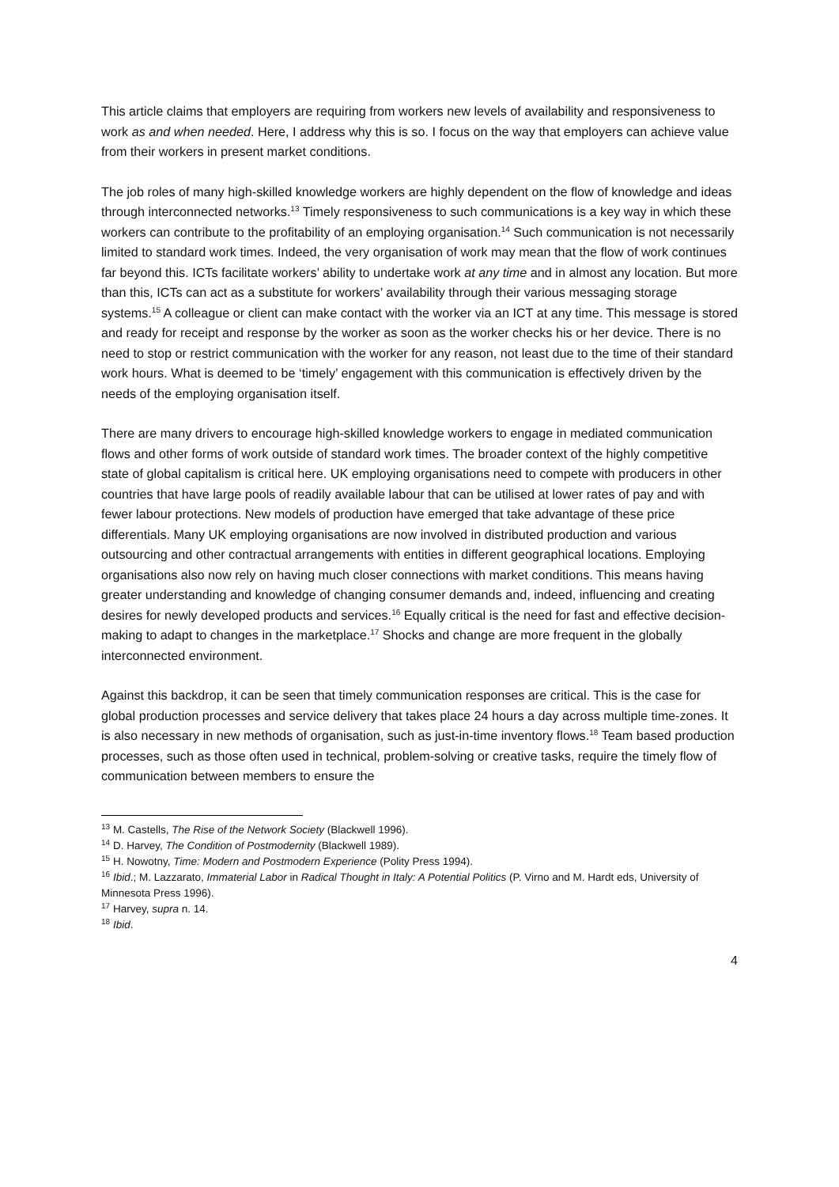This article claims that employers are requiring from workers new levels of availability and responsiveness to work as and when needed. Here, I address why this is so. I focus on the way that employers can achieve value from their workers in present market conditions.
The job roles of many high-skilled knowledge workers are highly dependent on the flow of knowledge and ideas through interconnected networks.<sup>13</sup> Timely responsiveness to such communications is a key way in which these workers can contribute to the profitability of an employing organisation.<sup>14</sup> Such communication is not necessarily limited to standard work times. Indeed, the very organisation of work may mean that the flow of work continues far beyond this. ICTs facilitate workers’ ability to undertake work at any time and in almost any location. But more than this, ICTs can act as a substitute for workers’ availability through their various messaging storage systems.<sup>15</sup> A colleague or client can make contact with the worker via an ICT at any time. This message is stored and ready for receipt and response by the worker as soon as the worker checks his or her device. There is no need to stop or restrict communication with the worker for any reason, not least due to the time of their standard work hours. What is deemed to be ‘timely’ engagement with this communication is effectively driven by the needs of the employing organisation itself.
There are many drivers to encourage high-skilled knowledge workers to engage in mediated communication flows and other forms of work outside of standard work times. The broader context of the highly competitive state of global capitalism is critical here. UK employing organisations need to compete with producers in other countries that have large pools of readily available labour that can be utilised at lower rates of pay and with fewer labour protections. New models of production have emerged that take advantage of these price differentials. Many UK employing organisations are now involved in distributed production and various outsourcing and other contractual arrangements with entities in different geographical locations. Employing organisations also now rely on having much closer connections with market conditions. This means having greater understanding and knowledge of changing consumer demands and, indeed, influencing and creating desires for newly developed products and services.<sup>16</sup> Equally critical is the need for fast and effective decision-making to adapt to changes in the marketplace.<sup>17</sup> Shocks and change are more frequent in the globally interconnected environment.
Against this backdrop, it can be seen that timely communication responses are critical. This is the case for global production processes and service delivery that takes place 24 hours a day across multiple time-zones. It is also necessary in new methods of organisation, such as just-in-time inventory flows.<sup>18</sup> Team based production processes, such as those often used in technical, problem-solving or creative tasks, require the timely flow of communication between members to ensure the
<sup>13</sup> M. Castells, The Rise of the Network Society (Blackwell 1996).
<sup>14</sup> D. Harvey, The Condition of Postmodernity (Blackwell 1989).
<sup>15</sup> H. Nowotny, Time: Modern and Postmodern Experience (Polity Press 1994).
<sup>16</sup> Ibid.; M. Lazzarato, Immaterial Labor in Radical Thought in Italy: A Potential Politics (P. Virno and M. Hardt eds, University of Minnesota Press 1996).
<sup>17</sup> Harvey, supra n. 14.
<sup>18</sup> Ibid.
4